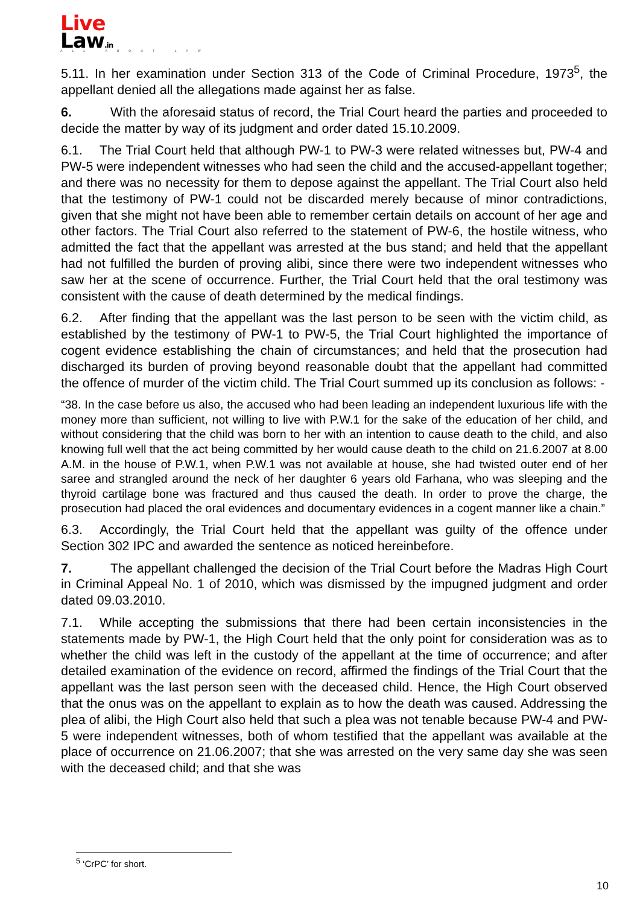Live
Law.in
ALL ABOUT LAW
5.11. In her examination under Section 313 of the Code of Criminal Procedure, 1973<sup>5</sup>, the appellant denied all the allegations made against her as false.
6. With the aforesaid status of record, the Trial Court heard the parties and proceeded to decide the matter by way of its judgment and order dated 15.10.2009.
6.1. The Trial Court held that although PW-1 to PW-3 were related witnesses but, PW-4 and PW-5 were independent witnesses who had seen the child and the accused-appellant together; and there was no necessity for them to depose against the appellant. The Trial Court also held that the testimony of PW-1 could not be discarded merely because of minor contradictions, given that she might not have been able to remember certain details on account of her age and other factors. The Trial Court also referred to the statement of PW-6, the hostile witness, who admitted the fact that the appellant was arrested at the bus stand; and held that the appellant had not fulfilled the burden of proving alibi, since there were two independent witnesses who saw her at the scene of occurrence. Further, the Trial Court held that the oral testimony was consistent with the cause of death determined by the medical findings.
6.2. After finding that the appellant was the last person to be seen with the victim child, as established by the testimony of PW-1 to PW-5, the Trial Court highlighted the importance of cogent evidence establishing the chain of circumstances; and held that the prosecution had discharged its burden of proving beyond reasonable doubt that the appellant had committed the offence of murder of the victim child. The Trial Court summed up its conclusion as follows: -
“38. In the case before us also, the accused who had been leading an independent luxurious life with the money more than sufficient, not willing to live with P.W.1 for the sake of the education of her child, and without considering that the child was born to her with an intention to cause death to the child, and also knowing full well that the act being committed by her would cause death to the child on 21.6.2007 at 8.00 A.M. in the house of P.W.1, when P.W.1 was not available at house, she had twisted outer end of her saree and strangled around the neck of her daughter 6 years old Farhana, who was sleeping and the thyroid cartilage bone was fractured and thus caused the death. In order to prove the charge, the prosecution had placed the oral evidences and documentary evidences in a cogent manner like a chain.”
6.3. Accordingly, the Trial Court held that the appellant was guilty of the offence under Section 302 IPC and awarded the sentence as noticed hereinbefore.
7. The appellant challenged the decision of the Trial Court before the Madras High Court in Criminal Appeal No. 1 of 2010, which was dismissed by the impugned judgment and order dated 09.03.2010.
7.1. While accepting the submissions that there had been certain inconsistencies in the statements made by PW-1, the High Court held that the only point for consideration was as to whether the child was left in the custody of the appellant at the time of occurrence; and after detailed examination of the evidence on record, affirmed the findings of the Trial Court that the appellant was the last person seen with the deceased child. Hence, the High Court observed that the onus was on the appellant to explain as to how the death was caused. Addressing the plea of alibi, the High Court also held that such a plea was not tenable because PW-4 and PW-5 were independent witnesses, both of whom testified that the appellant was available at the place of occurrence on 21.06.2007; that she was arrested on the very same day she was seen with the deceased child; and that she was
<sup>5</sup> ‘CrPC’ for short.
10